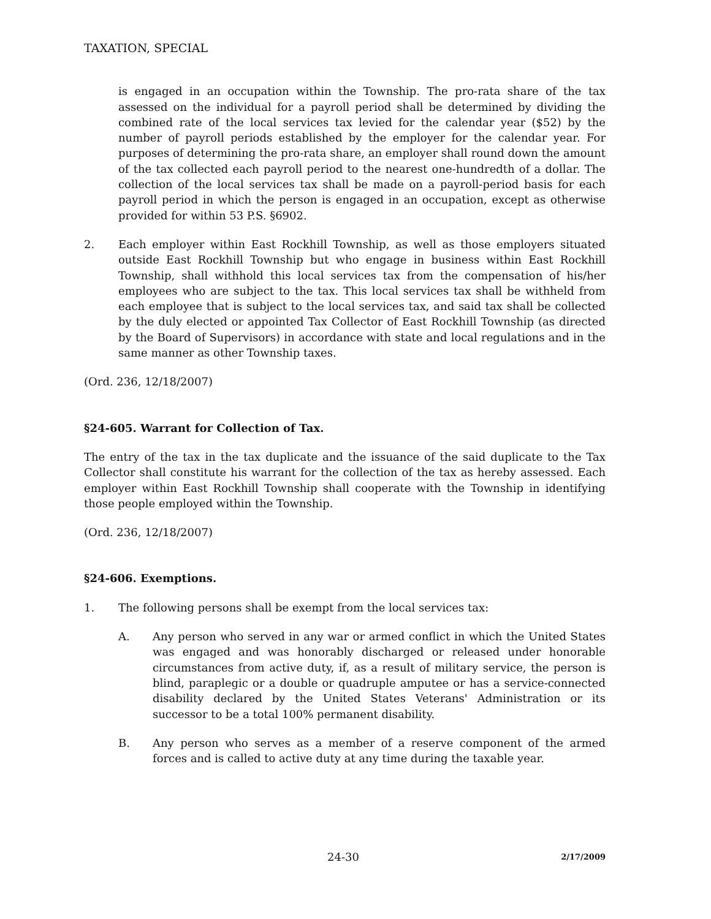TAXATION, SPECIAL
is engaged in an occupation within the Township. The pro-rata share of the tax assessed on the individual for a payroll period shall be determined by dividing the combined rate of the local services tax levied for the calendar year ($52) by the number of payroll periods established by the employer for the calendar year. For purposes of determining the pro-rata share, an employer shall round down the amount of the tax collected each payroll period to the nearest one-hundredth of a dollar. The collection of the local services tax shall be made on a payroll-period basis for each payroll period in which the person is engaged in an occupation, except as otherwise provided for within 53 P.S. §6902.
2. Each employer within East Rockhill Township, as well as those employers situated outside East Rockhill Township but who engage in business within East Rockhill Township, shall withhold this local services tax from the compensation of his/her employees who are subject to the tax. This local services tax shall be withheld from each employee that is subject to the local services tax, and said tax shall be collected by the duly elected or appointed Tax Collector of East Rockhill Township (as directed by the Board of Supervisors) in accordance with state and local regulations and in the same manner as other Township taxes.
(Ord. 236, 12/18/2007)
§24-605. Warrant for Collection of Tax.
The entry of the tax in the tax duplicate and the issuance of the said duplicate to the Tax Collector shall constitute his warrant for the collection of the tax as hereby assessed. Each employer within East Rockhill Township shall cooperate with the Township in identifying those people employed within the Township.
(Ord. 236, 12/18/2007)
§24-606. Exemptions.
1. The following persons shall be exempt from the local services tax:
A. Any person who served in any war or armed conflict in which the United States was engaged and was honorably discharged or released under honorable circumstances from active duty, if, as a result of military service, the person is blind, paraplegic or a double or quadruple amputee or has a service-connected disability declared by the United States Veterans' Administration or its successor to be a total 100% permanent disability.
B. Any person who serves as a member of a reserve component of the armed forces and is called to active duty at any time during the taxable year.
24-30 2/17/2009